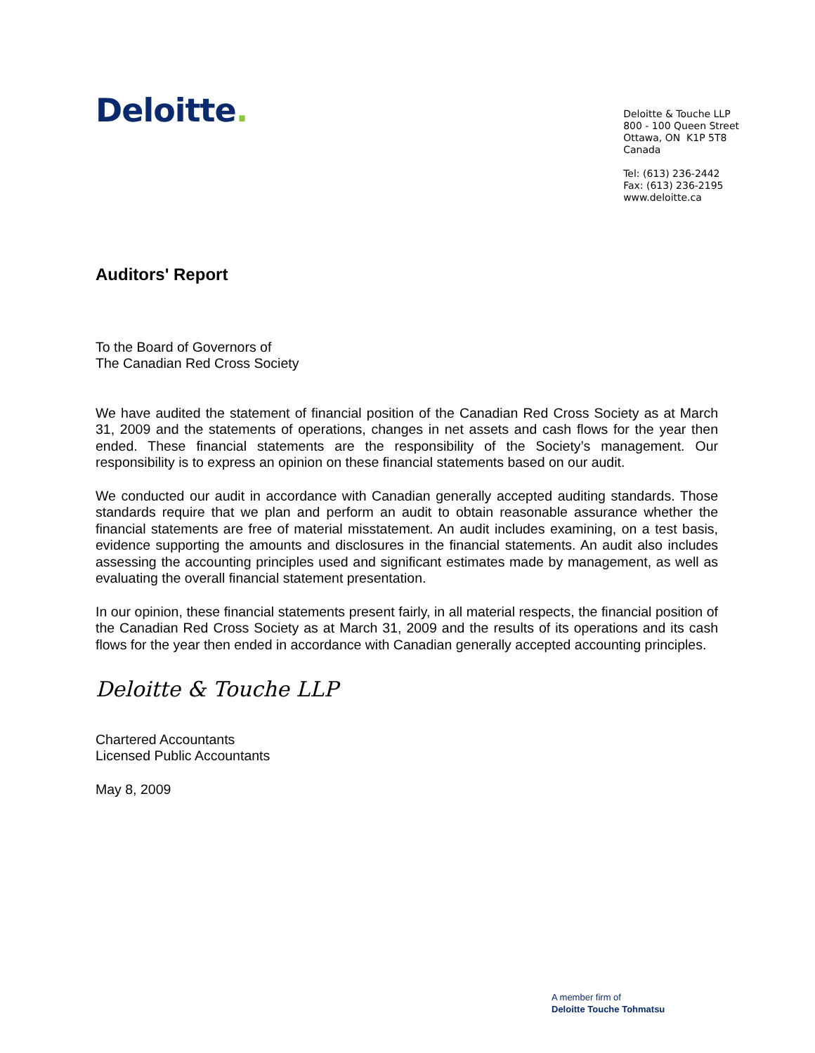Deloitte.
Deloitte & Touche LLP
800 - 100 Queen Street
Ottawa, ON K1P 5T8
Canada
Tel: (613) 236-2442
Fax: (613) 236-2195
www.deloitte.ca
Auditors' Report
To the Board of Governors of
The Canadian Red Cross Society
We have audited the statement of financial position of the Canadian Red Cross Society as at March 31, 2009 and the statements of operations, changes in net assets and cash flows for the year then ended. These financial statements are the responsibility of the Society’s management. Our responsibility is to express an opinion on these financial statements based on our audit.
We conducted our audit in accordance with Canadian generally accepted auditing standards. Those standards require that we plan and perform an audit to obtain reasonable assurance whether the financial statements are free of material misstatement. An audit includes examining, on a test basis, evidence supporting the amounts and disclosures in the financial statements. An audit also includes assessing the accounting principles used and significant estimates made by management, as well as evaluating the overall financial statement presentation.
In our opinion, these financial statements present fairly, in all material respects, the financial position of the Canadian Red Cross Society as at March 31, 2009 and the results of its operations and its cash flows for the year then ended in accordance with Canadian generally accepted accounting principles.
Deloitte & Touche LLP
Chartered Accountants
Licensed Public Accountants
May 8, 2009
A member firm of
Deloitte Touche Tohmatsu